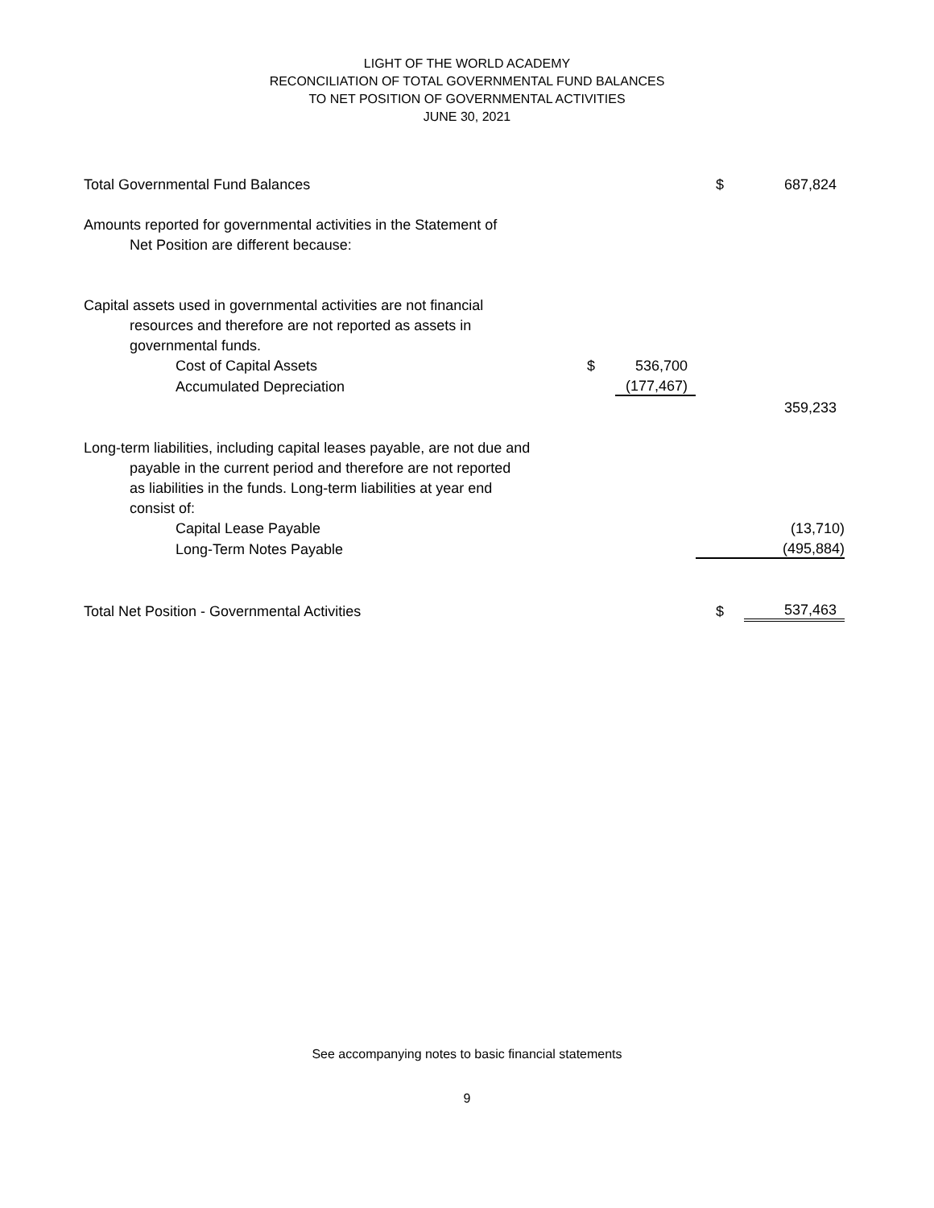LIGHT OF THE WORLD ACADEMY
RECONCILIATION OF TOTAL GOVERNMENTAL FUND BALANCES
TO NET POSITION OF GOVERNMENTAL ACTIVITIES
JUNE 30, 2021
| Total Governmental Fund Balances | | | $ | 687,824 |
| Amounts reported for governmental activities in the Statement of | | | | |
| Net Position are different because: | | | | |
| Capital assets used in governmental activities are not financial | | | | |
| resources and therefore are not reported as assets in | | | | |
| governmental funds. | | | | |
| Cost of Capital Assets | $ | 536,700 | | |
| Accumulated Depreciation | | (177,467) | | |
| | | | | 359,233 |
| Long-term liabilities, including capital leases payable, are not due and | | | | |
| payable in the current period and therefore are not reported | | | | |
| as liabilities in the funds. Long-term liabilities at year end | | | | |
| consist of: | | | | |
| Capital Lease Payable | | | | (13,710) |
| Long-Term Notes Payable | | | | (495,884) |
| Total Net Position - Governmental Activities | | | $ | 537,463 |
See accompanying notes to basic financial statements
9